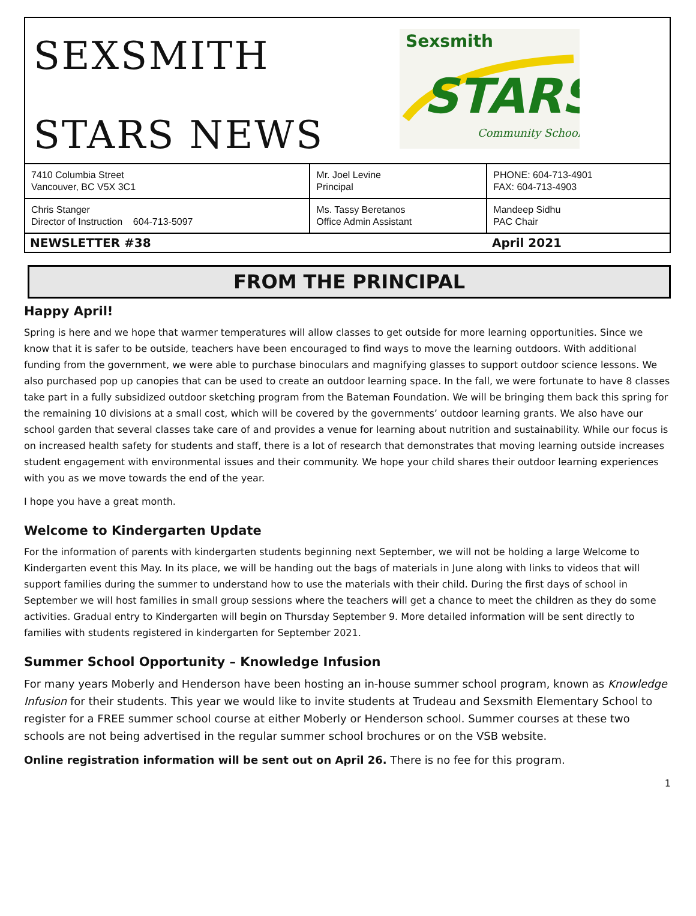SEXSMITH
STARS NEWS
Sexsmith
STARS
Community School
| 7410 Columbia Street Vancouver, BC V5X 3C1 | Mr. Joel Levine Principal | PHONE: 604-713-4901 FAX: 604-713-4903 |
| Chris Stanger Director of Instruction 604-713-5097 | Ms. Tassy Beretanos Office Admin Assistant | Mandeep Sidhu PAC Chair |
NEWSLETTER #38 April 2021
FROM THE PRINCIPAL
Happy April!
Spring is here and we hope that warmer temperatures will allow classes to get outside for more learning opportunities. Since we know that it is safer to be outside, teachers have been encouraged to find ways to move the learning outdoors. With additional funding from the government, we were able to purchase binoculars and magnifying glasses to support outdoor science lessons. We also purchased pop up canopies that can be used to create an outdoor learning space. In the fall, we were fortunate to have 8 classes take part in a fully subsidized outdoor sketching program from the Bateman Foundation. We will be bringing them back this spring for the remaining 10 divisions at a small cost, which will be covered by the governments’ outdoor learning grants. We also have our school garden that several classes take care of and provides a venue for learning about nutrition and sustainability. While our focus is on increased health safety for students and staff, there is a lot of research that demonstrates that moving learning outside increases student engagement with environmental issues and their community. We hope your child shares their outdoor learning experiences with you as we move towards the end of the year.
I hope you have a great month.
Welcome to Kindergarten Update
For the information of parents with kindergarten students beginning next September, we will not be holding a large Welcome to Kindergarten event this May. In its place, we will be handing out the bags of materials in June along with links to videos that will support families during the summer to understand how to use the materials with their child. During the first days of school in September we will host families in small group sessions where the teachers will get a chance to meet the children as they do some activities. Gradual entry to Kindergarten will begin on Thursday September 9. More detailed information will be sent directly to families with students registered in kindergarten for September 2021.
Summer School Opportunity – Knowledge Infusion
For many years Moberly and Henderson have been hosting an in-house summer school program, known as Knowledge Infusion for their students. This year we would like to invite students at Trudeau and Sexsmith Elementary School to register for a FREE summer school course at either Moberly or Henderson school. Summer courses at these two schools are not being advertised in the regular summer school brochures or on the VSB website.
Online registration information will be sent out on April 26. There is no fee for this program.
1